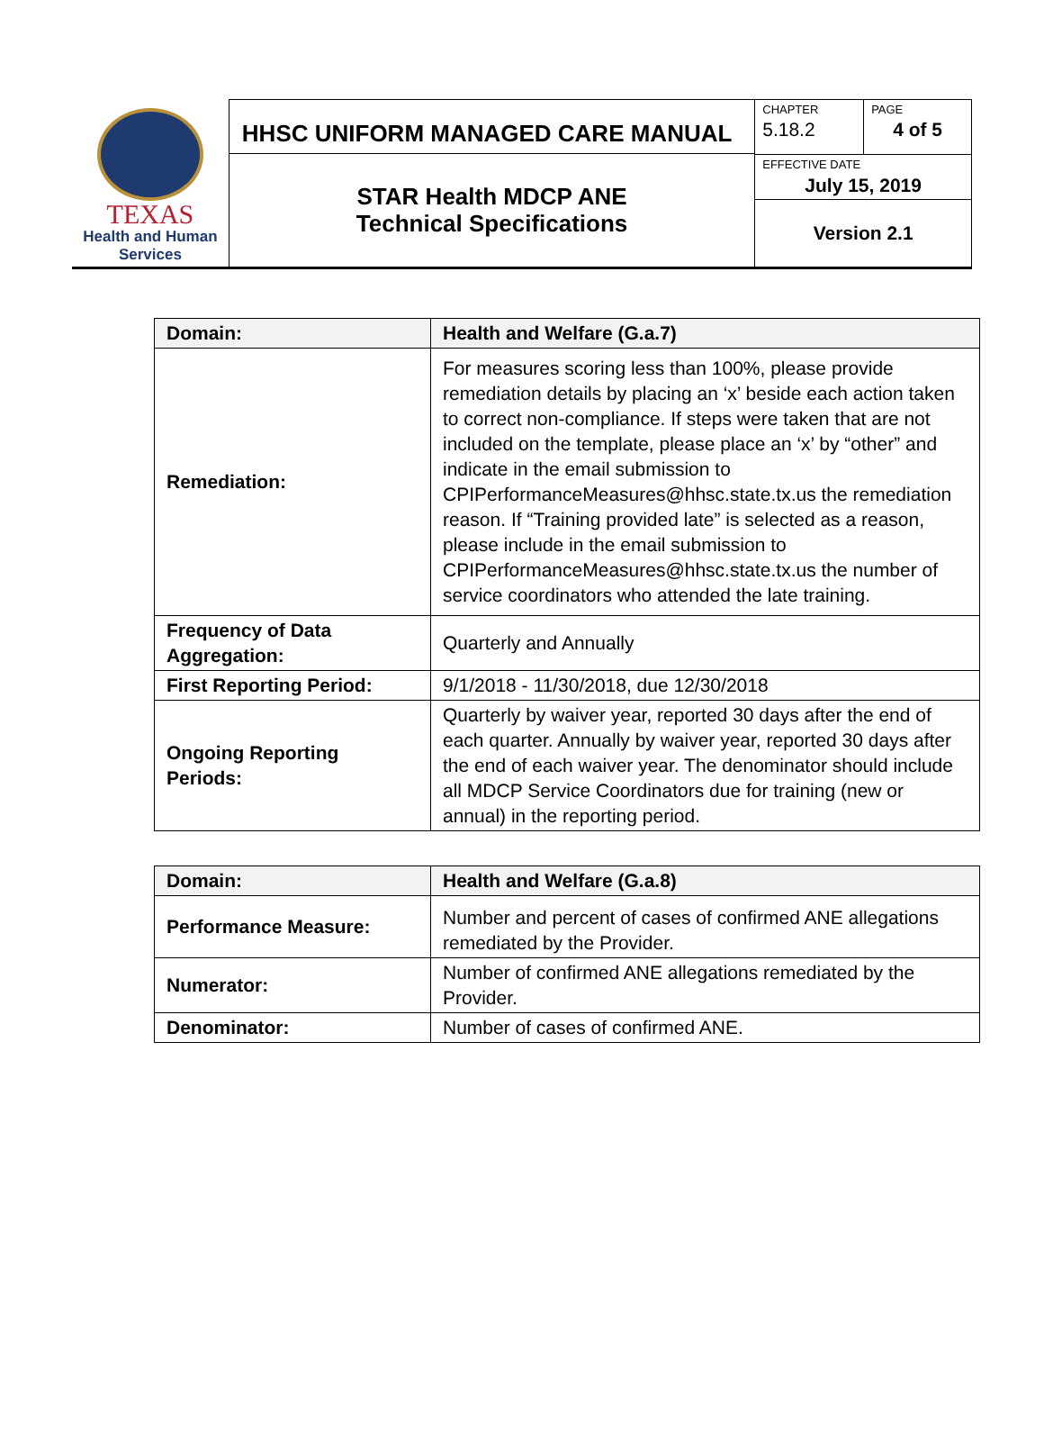TEXAS
Health and Human Services
HHSC UNIFORM MANAGED CARE MANUAL
STAR Health MDCP ANE
Technical Specifications
CHAPTER
5.18.2
PAGE
4 of 5
EFFECTIVE DATE
July 15, 2019
Version 2.1
| Domain: | Health and Welfare (G.a.7) |
| --- | --- |
| Remediation: | For measures scoring less than 100%, please provide remediation details by placing an ‘x’ beside each action taken to correct non-compliance. If steps were taken that are not included on the template, please place an ‘x’ by “other” and indicate in the email submission to CPIPerformanceMeasures@hhsc.state.tx.us the remediation reason. If “Training provided late” is selected as a reason, please include in the email submission to CPIPerformanceMeasures@hhsc.state.tx.us the number of service coordinators who attended the late training. |
| Frequency of Data Aggregation: | Quarterly and Annually |
| First Reporting Period: | 9/1/2018 - 11/30/2018, due 12/30/2018 |
| Ongoing Reporting Periods: | Quarterly by waiver year, reported 30 days after the end of each quarter. Annually by waiver year, reported 30 days after the end of each waiver year. The denominator should include all MDCP Service Coordinators due for training (new or annual) in the reporting period. |
| Domain: | Health and Welfare (G.a.8) |
| --- | --- |
| Performance Measure: | Number and percent of cases of confirmed ANE allegations remediated by the Provider. |
| Numerator: | Number of confirmed ANE allegations remediated by the Provider. |
| Denominator: | Number of cases of confirmed ANE. |